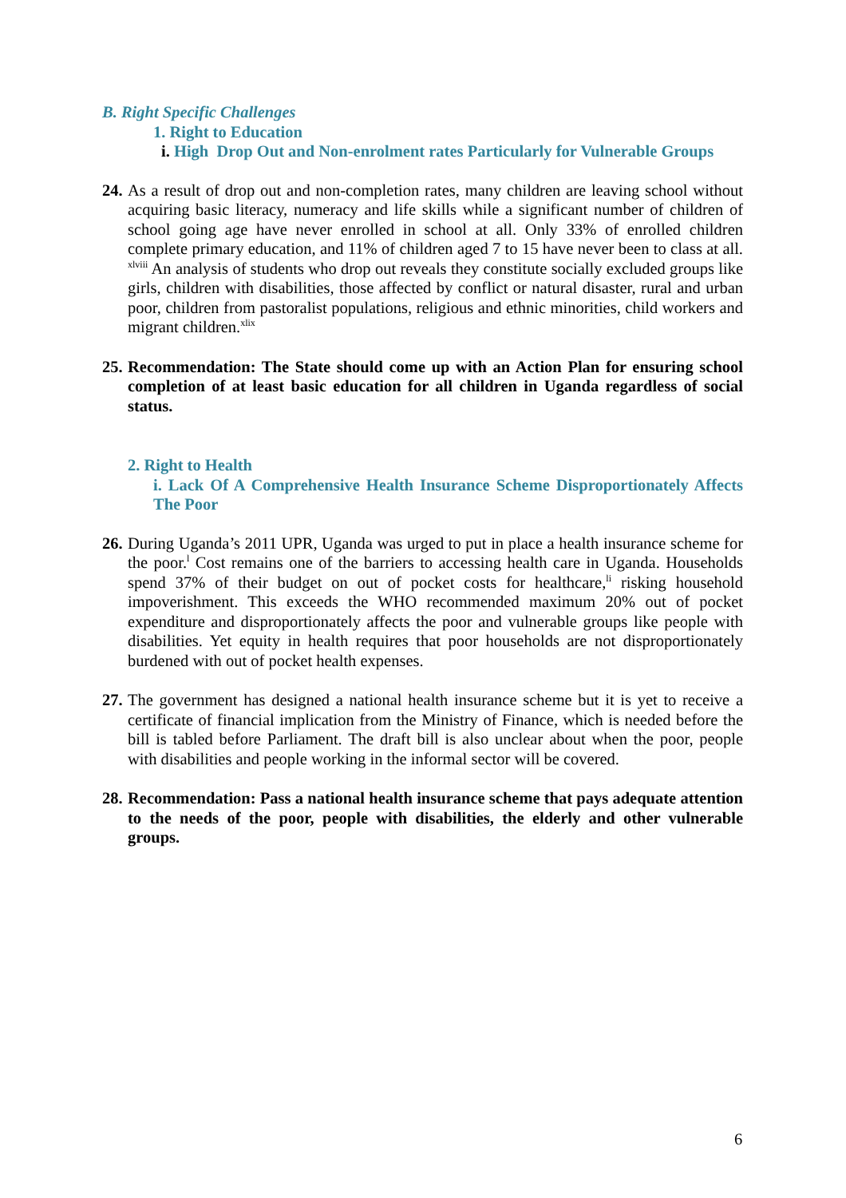B. Right Specific Challenges
1. Right to Education
i. High Drop Out and Non-enrolment rates Particularly for Vulnerable Groups
24. As a result of drop out and non-completion rates, many children are leaving school without acquiring basic literacy, numeracy and life skills while a significant number of children of school going age have never enrolled in school at all. Only 33% of enrolled children complete primary education, and 11% of children aged 7 to 15 have never been to class at all. <sup>xlviii</sup> An analysis of students who drop out reveals they constitute socially excluded groups like girls, children with disabilities, those affected by conflict or natural disaster, rural and urban poor, children from pastoralist populations, religious and ethnic minorities, child workers and migrant children.<sup>xlix</sup>
25. Recommendation: The State should come up with an Action Plan for ensuring school completion of at least basic education for all children in Uganda regardless of social status.
2. Right to Health
i. Lack Of A Comprehensive Health Insurance Scheme Disproportionately Affects The Poor
26. During Uganda’s 2011 UPR, Uganda was urged to put in place a health insurance scheme for the poor.<sup>l</sup> Cost remains one of the barriers to accessing health care in Uganda. Households spend 37% of their budget on out of pocket costs for healthcare,<sup>li</sup> risking household impoverishment. This exceeds the WHO recommended maximum 20% out of pocket expenditure and disproportionately affects the poor and vulnerable groups like people with disabilities. Yet equity in health requires that poor households are not disproportionately burdened with out of pocket health expenses.
27. The government has designed a national health insurance scheme but it is yet to receive a certificate of financial implication from the Ministry of Finance, which is needed before the bill is tabled before Parliament. The draft bill is also unclear about when the poor, people with disabilities and people working in the informal sector will be covered.
28. Recommendation: Pass a national health insurance scheme that pays adequate attention to the needs of the poor, people with disabilities, the elderly and other vulnerable groups.
6